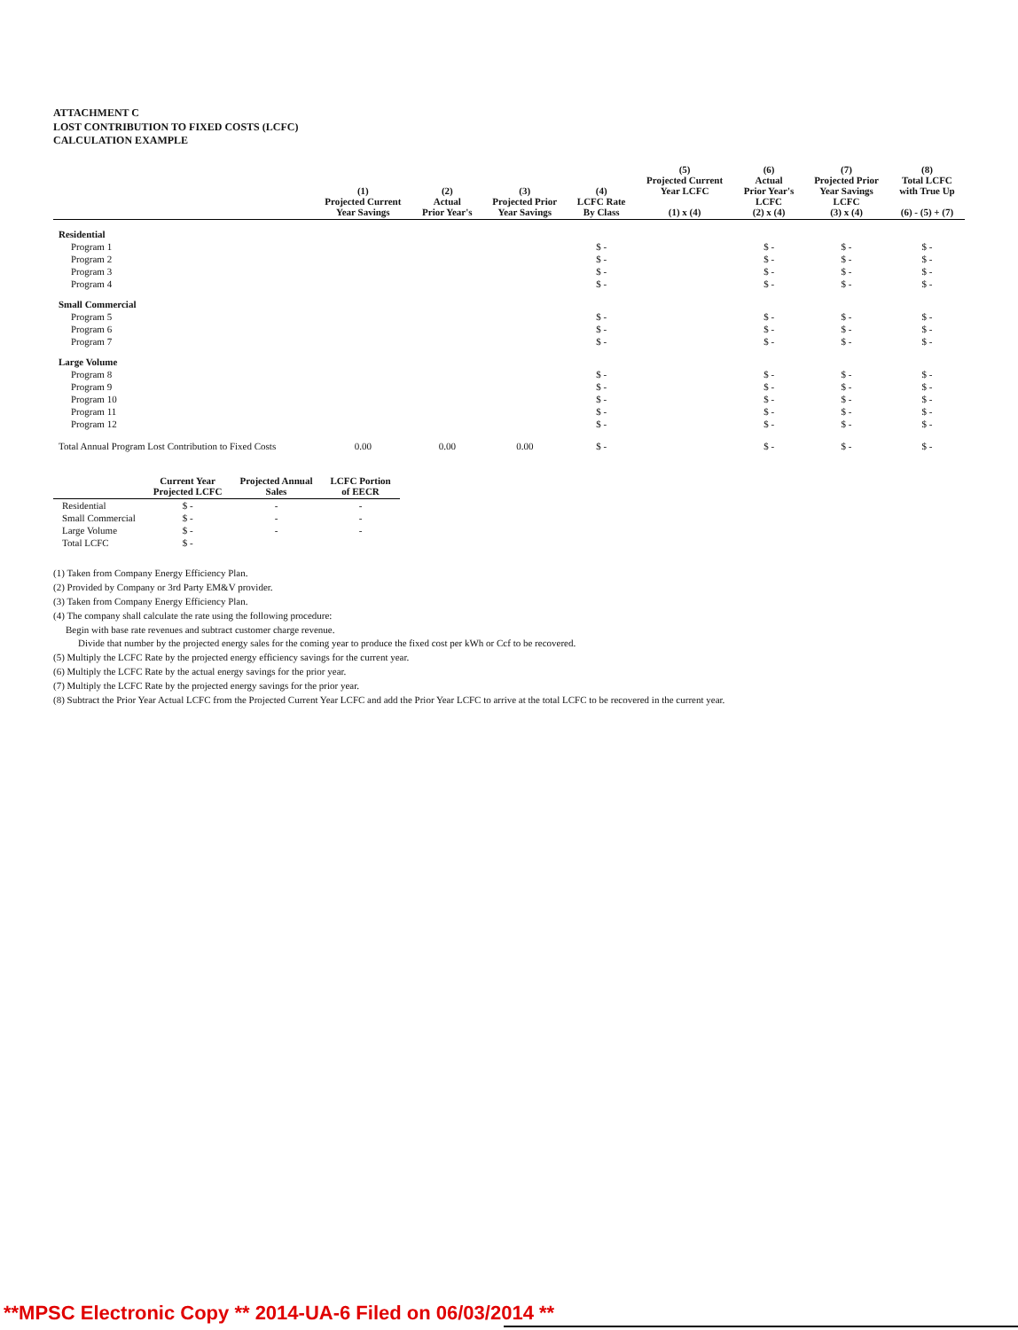ATTACHMENT C
LOST CONTRIBUTION TO FIXED COSTS (LCFC)
CALCULATION EXAMPLE
| | (1) Projected Current Year Savings | (2) Actual Prior Year's | (3) Projected Prior Year Savings | (4) LCFC Rate By Class | (5) Projected Current Year LCFC (1) x (4) | (6) Actual Prior Year's LCFC (2) x (4) | (7) Projected Prior Year Savings LCFC (3) x (4) | (8) Total LCFC with True Up (6) - (5) + (7) |
| --- | --- | --- | --- | --- | --- | --- | --- | --- |
| Residential | | | | | | | | |
| Program 1 | | | | $ - | | $ - | $ - | $ - |
| Program 2 | | | | $ - | | $ - | $ - | $ - |
| Program 3 | | | | $ - | | $ - | $ - | $ - |
| Program 4 | | | | $ - | | $ - | $ - | $ - |
| Small Commercial | | | | | | | | |
| Program 5 | | | | $ - | | $ - | $ - | $ - |
| Program 6 | | | | $ - | | $ - | $ - | $ - |
| Program 7 | | | | $ - | | $ - | $ - | $ - |
| Large Volume | | | | | | | | |
| Program 8 | | | | $ - | | $ - | $ - | $ - |
| Program 9 | | | | $ - | | $ - | $ - | $ - |
| Program 10 | | | | $ - | | $ - | $ - | $ - |
| Program 11 | | | | $ - | | $ - | $ - | $ - |
| Program 12 | | | | $ - | | $ - | $ - | $ - |
| Total Annual Program Lost Contribution to Fixed Costs | 0.00 | 0.00 | 0.00 | $ - | | $ - | $ - | $ - |
| | Current Year Projected LCFC | Projected Annual Sales | LCFC Portion of EECR |
| --- | --- | --- | --- |
| Residential | $ - | - | - |
| Small Commercial | $ - | - | - |
| Large Volume | $ - | - | - |
| Total LCFC | $ - | | |
(1) Taken from Company Energy Efficiency Plan.
(2) Provided by Company or 3rd Party EM&V provider.
(3) Taken from Company Energy Efficiency Plan.
(4) The company shall calculate the rate using the following procedure:
Begin with base rate revenues and subtract customer charge revenue.
Divide that number by the projected energy sales for the coming year to produce the fixed cost per kWh or Ccf to be recovered.
(5) Multiply the LCFC Rate by the projected energy efficiency savings for the current year.
(6) Multiply the LCFC Rate by the actual energy savings for the prior year.
(7) Multiply the LCFC Rate by the projected energy savings for the prior year.
(8) Subtract the Prior Year Actual LCFC from the Projected Current Year LCFC and add the Prior Year LCFC to arrive at the total LCFC to be recovered in the current year.
**MPSC Electronic Copy ** 2014-UA-6 Filed on 06/03/2014 **